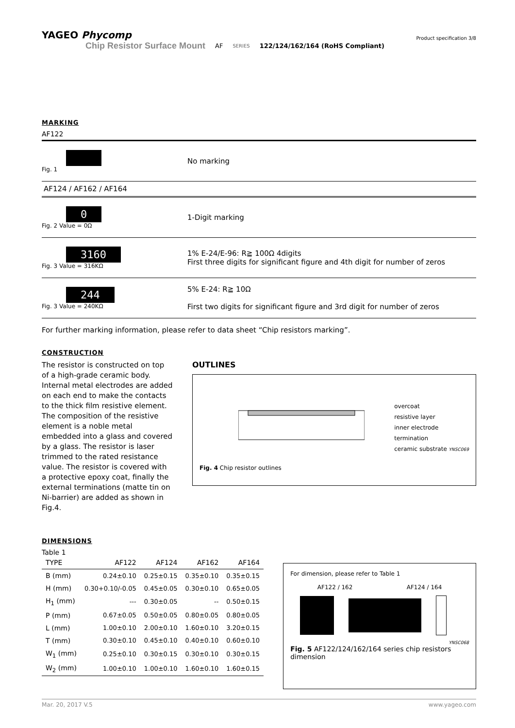YAGEO Phycomp Product specification 3/8
Chip Resistor Surface Mount AF SERIES 122/124/162/164 (RoHS Compliant)
MARKING
AF122
Fig. 1
No marking
AF124 / AF162 / AF164
0
Fig. 2 Value = 0Ω
1-Digit marking
3160
Fig. 3 Value = 316KΩ
1% E-24/E-96: R≧ 100Ω 4digits
First three digits for significant figure and 4th digit for number of zeros
244
Fig. 3 Value = 240KΩ
5% E-24: R≧ 10Ω
First two digits for significant figure and 3rd digit for number of zeros
For further marking information, please refer to data sheet “Chip resistors marking”.
CONSTRUCTION
The resistor is constructed on top of a high-grade ceramic body. Internal metal electrodes are added on each end to make the contacts to the thick film resistive element. The composition of the resistive element is a noble metal embedded into a glass and covered by a glass. The resistor is laser trimmed to the rated resistance value. The resistor is covered with a protective epoxy coat, finally the external terminations (matte tin on Ni-barrier) are added as shown in Fig.4.
OUTLINES
overcoat
resistive layer
inner electrode
termination
ceramic substrate YNSC069
Fig. 4 Chip resistor outlines
DIMENSIONS
Table 1
| TYPE | AF122 | AF124 | AF162 | AF164 |
| --- | --- | --- | --- | --- |
| B (mm) | 0.24±0.10 | 0.25±0.15 | 0.35±0.10 | 0.35±0.15 |
| H (mm) | 0.30+0.10/-0.05 | 0.45±0.05 | 0.30±0.10 | 0.65±0.05 |
| H<sub>1</sub> (mm) | --- | 0.30±0.05 | -- | 0.50±0.15 |
| P (mm) | 0.67±0.05 | 0.50±0.05 | 0.80±0.05 | 0.80±0.05 |
| L (mm) | 1.00±0.10 | 2.00±0.10 | 1.60±0.10 | 3.20±0.15 |
| T (mm) | 0.30±0.10 | 0.45±0.10 | 0.40±0.10 | 0.60±0.10 |
| W<sub>1</sub> (mm) | 0.25±0.10 | 0.30±0.15 | 0.30±0.10 | 0.30±0.15 |
| W<sub>2</sub> (mm) | 1.00±0.10 | 1.00±0.10 | 1.60±0.10 | 1.60±0.15 |
For dimension, please refer to Table 1
AF122 / 162 AF124 / 164
YNSC068
Fig. 5 AF122/124/162/164 series chip resistors dimension
Mar. 20, 2017 V.5 www.yageo.com